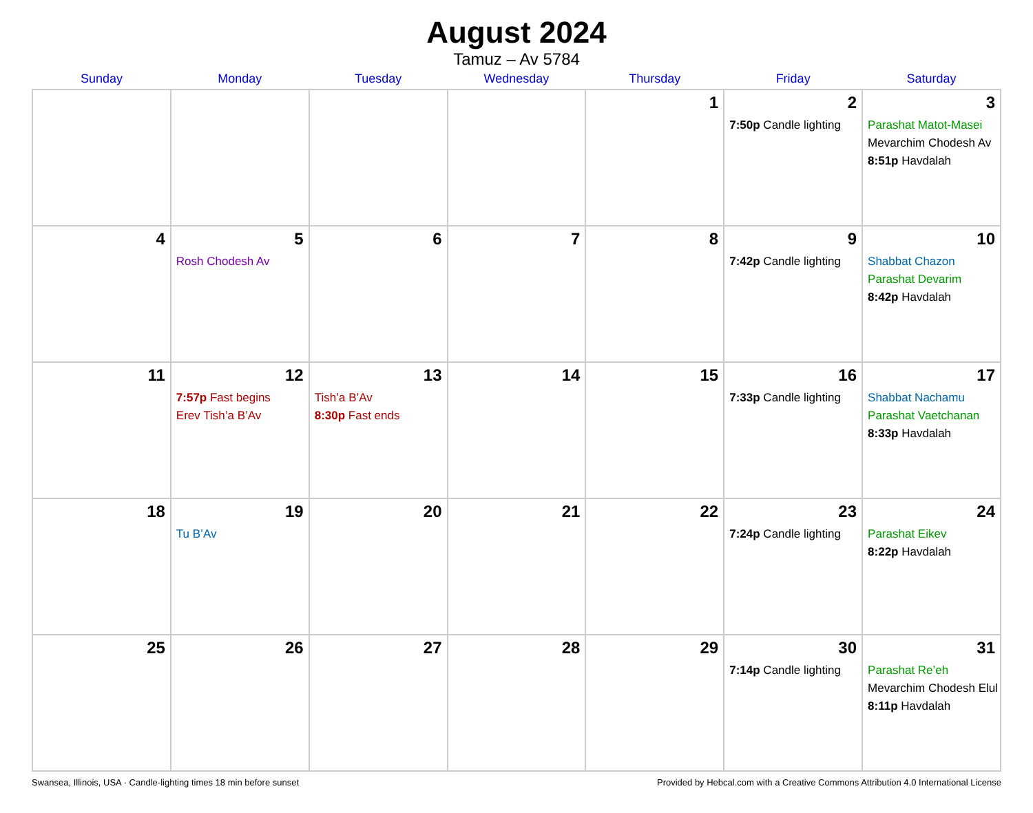August 2024
Tamuz – Av 5784
| Sunday | Monday | Tuesday | Wednesday | Thursday | Friday | Saturday |
| --- | --- | --- | --- | --- | --- | --- |
| | | | | 1 | 2 7:50p Candle lighting | 3 Parashat Matot-Masei Mevarchim Chodesh Av 8:51p Havdalah |
| 4 | 5 Rosh Chodesh Av | 6 | 7 | 8 | 9 7:42p Candle lighting | 10 Shabbat Chazon Parashat Devarim 8:42p Havdalah |
| 11 | 12 7:57p Fast begins Erev Tish’a B’Av | 13 Tish’a B’Av 8:30p Fast ends | 14 | 15 | 16 7:33p Candle lighting | 17 Shabbat Nachamu Parashat Vaetchanan 8:33p Havdalah |
| 18 | 19 Tu B’Av | 20 | 21 | 22 | 23 7:24p Candle lighting | 24 Parashat Eikev 8:22p Havdalah |
| 25 | 26 | 27 | 28 | 29 | 30 7:14p Candle lighting | 31 Parashat Re’eh Mevarchim Chodesh Elul 8:11p Havdalah |
Swansea, Illinois, USA · Candle-lighting times 18 min before sunset Provided by Hebcal.com with a Creative Commons Attribution 4.0 International License